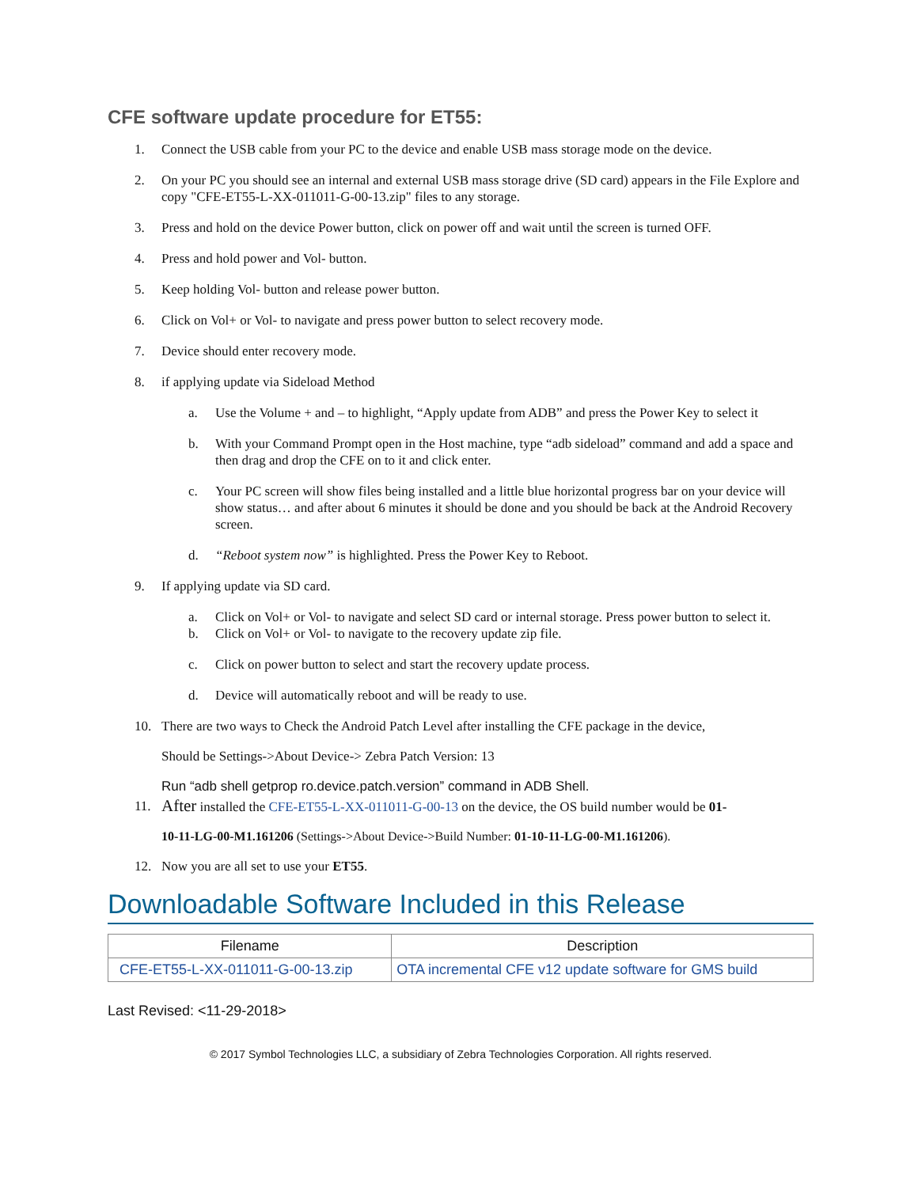CFE software update procedure for ET55:
1. Connect the USB cable from your PC to the device and enable USB mass storage mode on the device.
2. On your PC you should see an internal and external USB mass storage drive (SD card) appears in the File Explore and copy "CFE-ET55-L-XX-011011-G-00-13.zip" files to any storage.
3. Press and hold on the device Power button, click on power off and wait until the screen is turned OFF.
4. Press and hold power and Vol- button.
5. Keep holding Vol- button and release power button.
6. Click on Vol+ or Vol- to navigate and press power button to select recovery mode.
7. Device should enter recovery mode.
8. if applying update via Sideload Method
a. Use the Volume + and – to highlight, “Apply update from ADB” and press the Power Key to select it
b. With your Command Prompt open in the Host machine, type “adb sideload” command and add a space and then drag and drop the CFE on to it and click enter.
c. Your PC screen will show files being installed and a little blue horizontal progress bar on your device will show status… and after about 6 minutes it should be done and you should be back at the Android Recovery screen.
d. “Reboot system now” is highlighted. Press the Power Key to Reboot.
9. If applying update via SD card.
a. Click on Vol+ or Vol- to navigate and select SD card or internal storage. Press power button to select it.
b. Click on Vol+ or Vol- to navigate to the recovery update zip file.
c. Click on power button to select and start the recovery update process.
d. Device will automatically reboot and will be ready to use.
10. There are two ways to Check the Android Patch Level after installing the CFE package in the device,
Should be Settings->About Device-> Zebra Patch Version: 13
Run “adb shell getprop ro.device.patch.version” command in ADB Shell.
11. After installed the CFE-ET55-L-XX-011011-G-00-13 on the device, the OS build number would be 01-
10-11-LG-00-M1.161206 (Settings->About Device->Build Number: 01-10-11-LG-00-M1.161206).
12. Now you are all set to use your ET55.
Downloadable Software Included in this Release
| Filename | Description |
| --- | --- |
| CFE-ET55-L-XX-011011-G-00-13.zip | OTA incremental CFE v12 update software for GMS build |
Last Revised: <11-29-2018>
© 2017 Symbol Technologies LLC, a subsidiary of Zebra Technologies Corporation. All rights reserved.